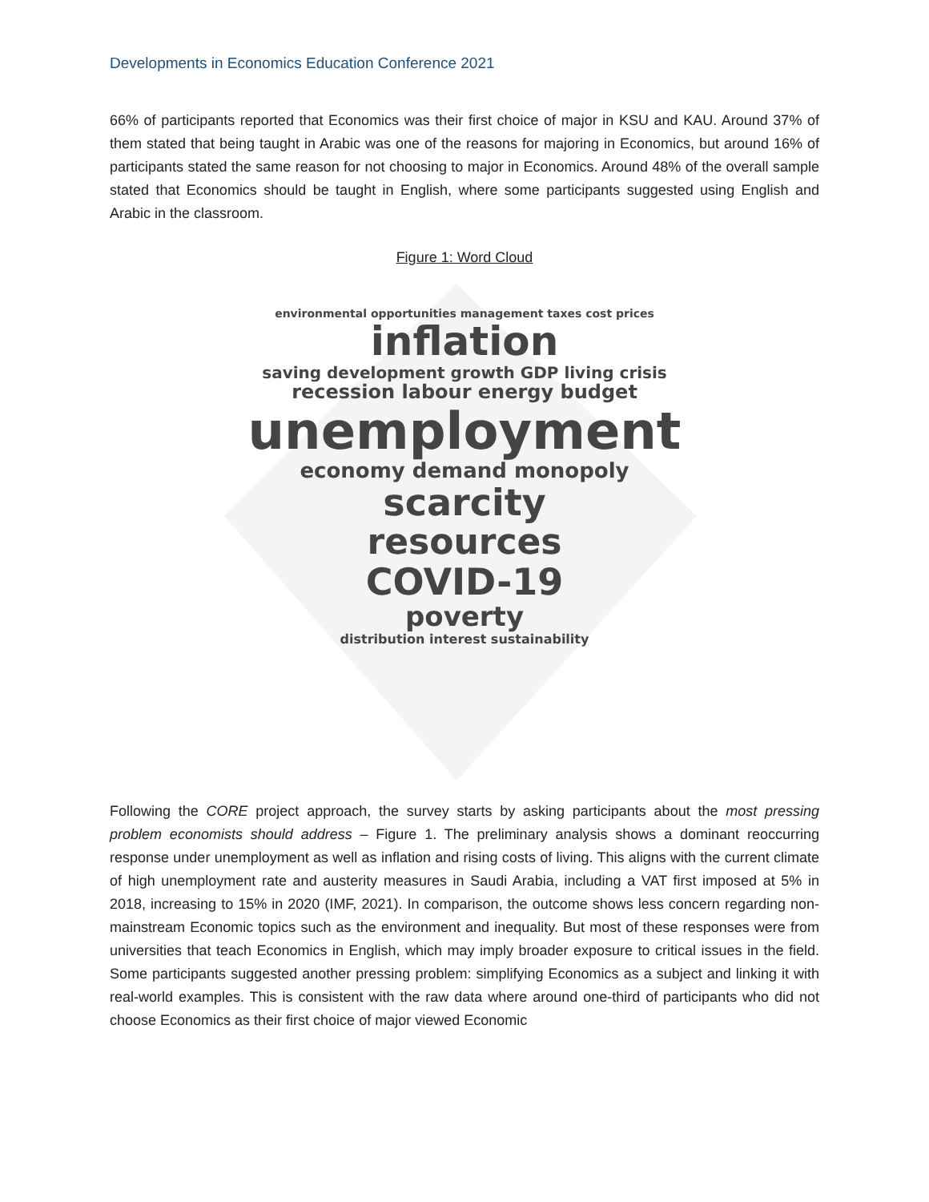Developments in Economics Education Conference 2021
66% of participants reported that Economics was their first choice of major in KSU and KAU. Around 37% of them stated that being taught in Arabic was one of the reasons for majoring in Economics, but around 16% of participants stated the same reason for not choosing to major in Economics. Around 48% of the overall sample stated that Economics should be taught in English, where some participants suggested using English and Arabic in the classroom.
Figure 1: Word Cloud
environmental opportunities management taxes cost prices
inflation
saving development growth GDP living crisis
recession labour energy budget
unemployment
economy demand monopoly
scarcity
resources
COVID-19
poverty
distribution interest sustainability
Following the CORE project approach, the survey starts by asking participants about the most pressing problem economists should address – Figure 1. The preliminary analysis shows a dominant reoccurring response under unemployment as well as inflation and rising costs of living. This aligns with the current climate of high unemployment rate and austerity measures in Saudi Arabia, including a VAT first imposed at 5% in 2018, increasing to 15% in 2020 (IMF, 2021). In comparison, the outcome shows less concern regarding non-mainstream Economic topics such as the environment and inequality. But most of these responses were from universities that teach Economics in English, which may imply broader exposure to critical issues in the field. Some participants suggested another pressing problem: simplifying Economics as a subject and linking it with real-world examples. This is consistent with the raw data where around one-third of participants who did not choose Economics as their first choice of major viewed Economic